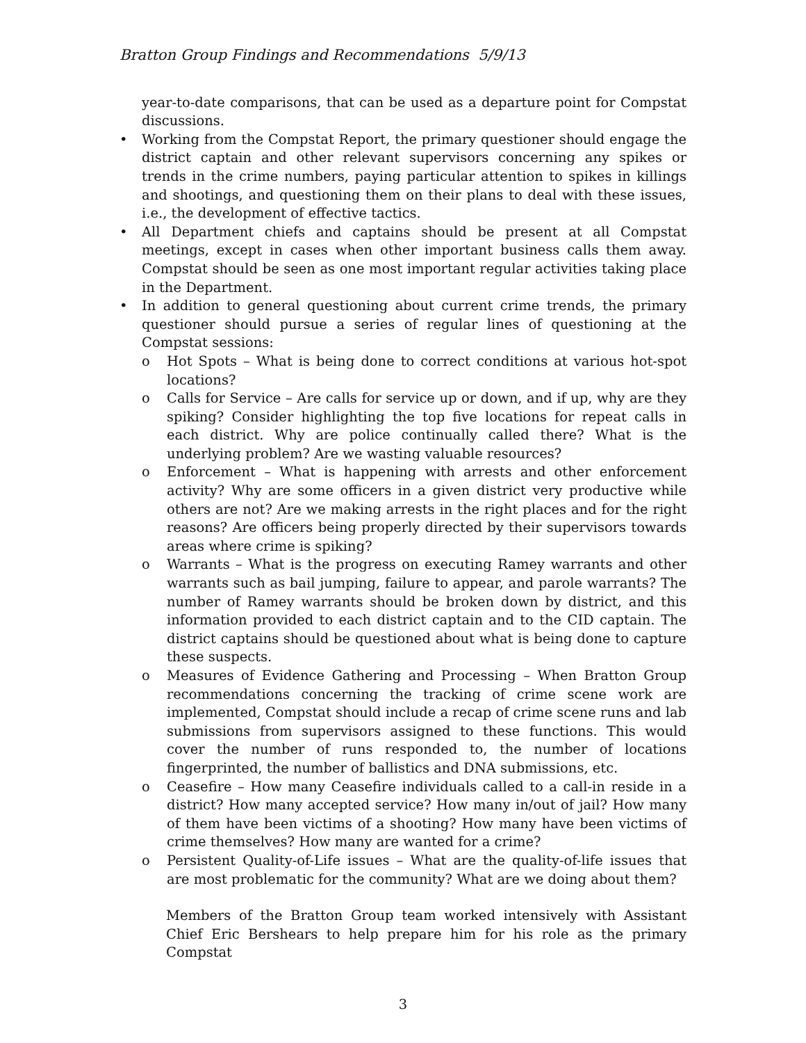Bratton Group Findings and Recommendations 5/9/13
year-to-date comparisons, that can be used as a departure point for Compstat discussions.
• Working from the Compstat Report, the primary questioner should engage the district captain and other relevant supervisors concerning any spikes or trends in the crime numbers, paying particular attention to spikes in killings and shootings, and questioning them on their plans to deal with these issues, i.e., the development of effective tactics.
• All Department chiefs and captains should be present at all Compstat meetings, except in cases when other important business calls them away. Compstat should be seen as one most important regular activities taking place in the Department.
• In addition to general questioning about current crime trends, the primary questioner should pursue a series of regular lines of questioning at the Compstat sessions:
o Hot Spots – What is being done to correct conditions at various hot-spot locations?
o Calls for Service – Are calls for service up or down, and if up, why are they spiking? Consider highlighting the top five locations for repeat calls in each district. Why are police continually called there? What is the underlying problem? Are we wasting valuable resources?
o Enforcement – What is happening with arrests and other enforcement activity? Why are some officers in a given district very productive while others are not? Are we making arrests in the right places and for the right reasons? Are officers being properly directed by their supervisors towards areas where crime is spiking?
o Warrants – What is the progress on executing Ramey warrants and other warrants such as bail jumping, failure to appear, and parole warrants? The number of Ramey warrants should be broken down by district, and this information provided to each district captain and to the CID captain. The district captains should be questioned about what is being done to capture these suspects.
o Measures of Evidence Gathering and Processing – When Bratton Group recommendations concerning the tracking of crime scene work are implemented, Compstat should include a recap of crime scene runs and lab submissions from supervisors assigned to these functions. This would cover the number of runs responded to, the number of locations fingerprinted, the number of ballistics and DNA submissions, etc.
o Ceasefire – How many Ceasefire individuals called to a call-in reside in a district? How many accepted service? How many in/out of jail? How many of them have been victims of a shooting? How many have been victims of crime themselves? How many are wanted for a crime?
o Persistent Quality-of-Life issues – What are the quality-of-life issues that are most problematic for the community? What are we doing about them?
Members of the Bratton Group team worked intensively with Assistant Chief Eric Bershears to help prepare him for his role as the primary Compstat
3